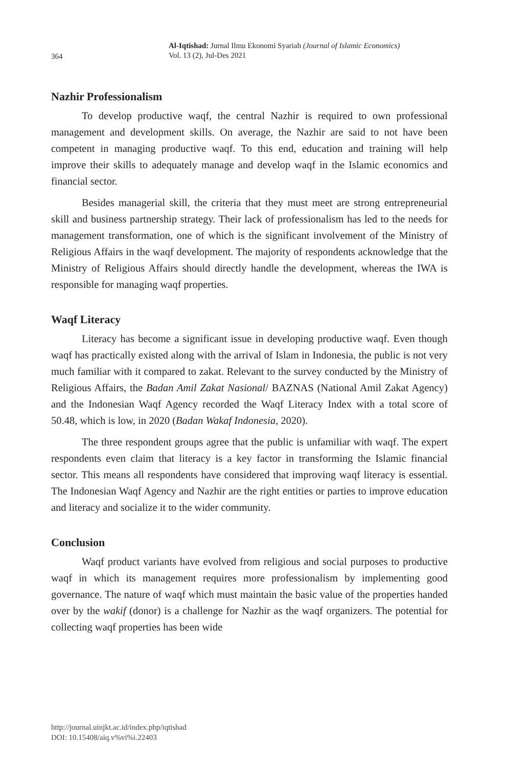364
Al-Iqtishad: Jurnal Ilmu Ekonomi Syariah (Journal of Islamic Economics)
Vol. 13 (2), Jul-Des 2021
Nazhir Professionalism
To develop productive waqf, the central Nazhir is required to own professional management and development skills. On average, the Nazhir are said to not have been competent in managing productive waqf. To this end, education and training will help improve their skills to adequately manage and develop waqf in the Islamic economics and financial sector.
Besides managerial skill, the criteria that they must meet are strong entrepreneurial skill and business partnership strategy. Their lack of professionalism has led to the needs for management transformation, one of which is the significant involvement of the Ministry of Religious Affairs in the waqf development. The majority of respondents acknowledge that the Ministry of Religious Affairs should directly handle the development, whereas the IWA is responsible for managing waqf properties.
Waqf Literacy
Literacy has become a significant issue in developing productive waqf. Even though waqf has practically existed along with the arrival of Islam in Indonesia, the public is not very much familiar with it compared to zakat. Relevant to the survey conducted by the Ministry of Religious Affairs, the Badan Amil Zakat Nasional/ BAZNAS (National Amil Zakat Agency) and the Indonesian Waqf Agency recorded the Waqf Literacy Index with a total score of 50.48, which is low, in 2020 (Badan Wakaf Indonesia, 2020).
The three respondent groups agree that the public is unfamiliar with waqf. The expert respondents even claim that literacy is a key factor in transforming the Islamic financial sector. This means all respondents have considered that improving waqf literacy is essential. The Indonesian Waqf Agency and Nazhir are the right entities or parties to improve education and literacy and socialize it to the wider community.
Conclusion
Waqf product variants have evolved from religious and social purposes to productive waqf in which its management requires more professionalism by implementing good governance. The nature of waqf which must maintain the basic value of the properties handed over by the wakif (donor) is a challenge for Nazhir as the waqf organizers. The potential for collecting waqf properties has been wide
http://journal.uinjkt.ac.id/index.php/iqtishad
DOI: 10.15408/aiq.v%vi%i.22403